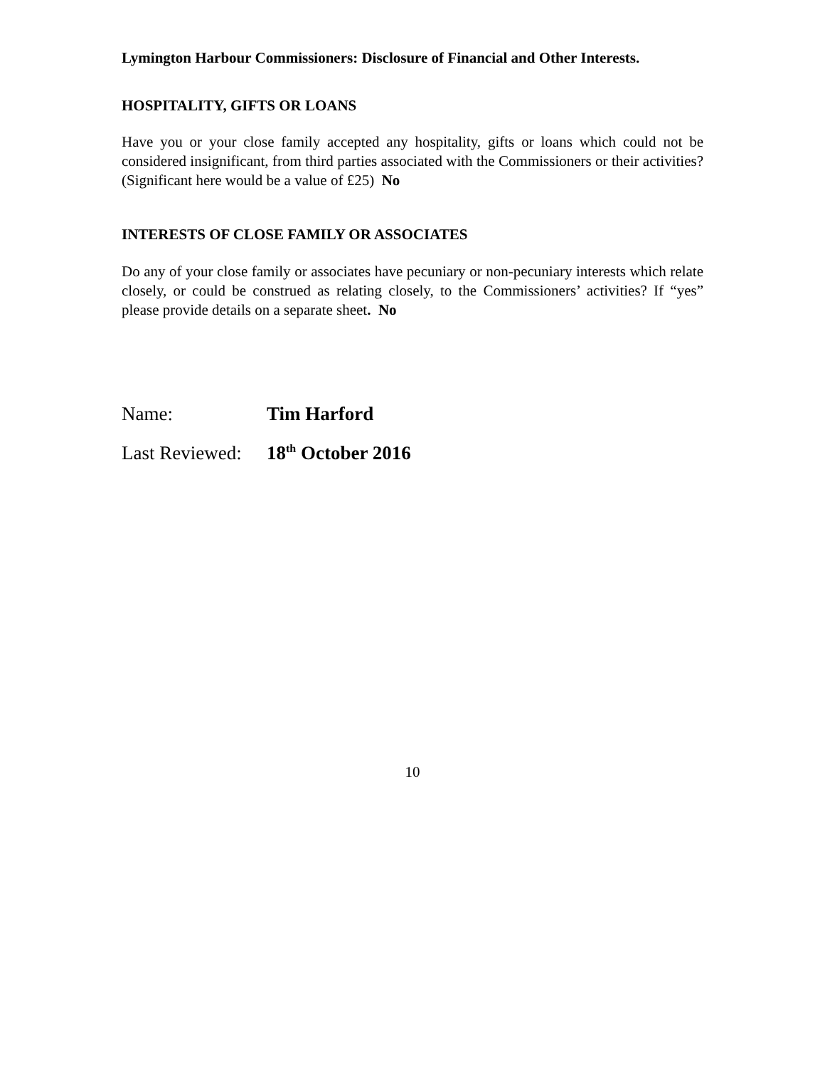Lymington Harbour Commissioners: Disclosure of Financial and Other Interests.
HOSPITALITY, GIFTS OR LOANS
Have you or your close family accepted any hospitality, gifts or loans which could not be considered insignificant, from third parties associated with the Commissioners or their activities? (Significant here would be a value of £25) No
INTERESTS OF CLOSE FAMILY OR ASSOCIATES
Do any of your close family or associates have pecuniary or non-pecuniary interests which relate closely, or could be construed as relating closely, to the Commissioners’ activities? If “yes” please provide details on a separate sheet. No
Name: Tim Harford
Last Reviewed: 18<sup>th</sup> October 2016
10